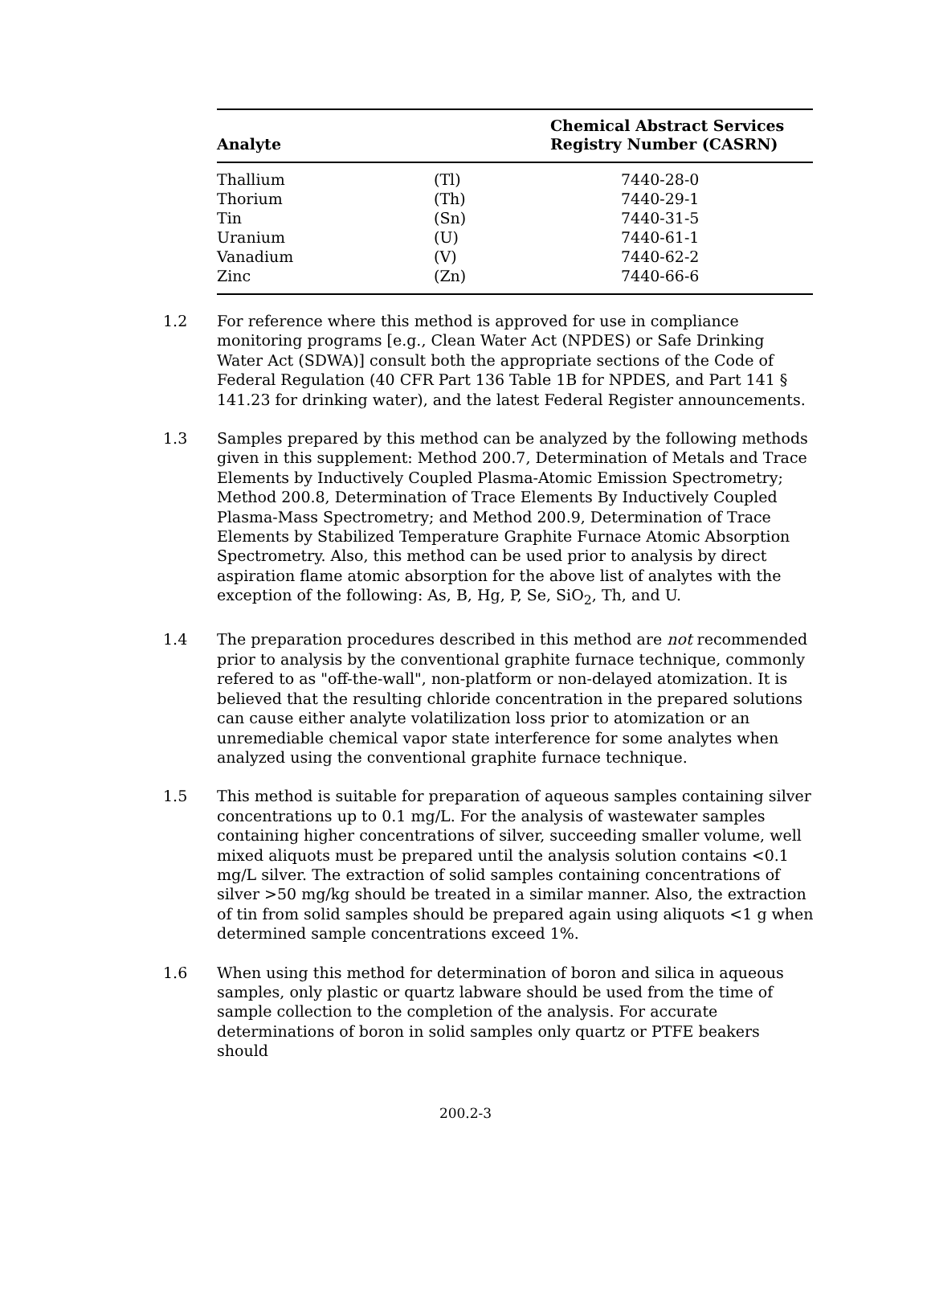| Analyte | | Chemical Abstract Services Registry Number (CASRN) |
| --- | --- | --- |
| Thallium | (Tl) | 7440-28-0 |
| Thorium | (Th) | 7440-29-1 |
| Tin | (Sn) | 7440-31-5 |
| Uranium | (U) | 7440-61-1 |
| Vanadium | (V) | 7440-62-2 |
| Zinc | (Zn) | 7440-66-6 |
1.2 For reference where this method is approved for use in compliance monitoring programs [e.g., Clean Water Act (NPDES) or Safe Drinking Water Act (SDWA)] consult both the appropriate sections of the Code of Federal Regulation (40 CFR Part 136 Table 1B for NPDES, and Part 141 § 141.23 for drinking water), and the latest Federal Register announcements.
1.3 Samples prepared by this method can be analyzed by the following methods given in this supplement: Method 200.7, Determination of Metals and Trace Elements by Inductively Coupled Plasma-Atomic Emission Spectrometry; Method 200.8, Determination of Trace Elements By Inductively Coupled Plasma-Mass Spectrometry; and Method 200.9, Determination of Trace Elements by Stabilized Temperature Graphite Furnace Atomic Absorption Spectrometry. Also, this method can be used prior to analysis by direct aspiration flame atomic absorption for the above list of analytes with the exception of the following: As, B, Hg, P, Se, SiO<sub>2</sub>, Th, and U.
1.4 The preparation procedures described in this method are not recommended prior to analysis by the conventional graphite furnace technique, commonly refered to as "off-the-wall", non-platform or non-delayed atomization. It is believed that the resulting chloride concentration in the prepared solutions can cause either analyte volatilization loss prior to atomization or an unremediable chemical vapor state interference for some analytes when analyzed using the conventional graphite furnace technique.
1.5 This method is suitable for preparation of aqueous samples containing silver concentrations up to 0.1 mg/L. For the analysis of wastewater samples containing higher concentrations of silver, succeeding smaller volume, well mixed aliquots must be prepared until the analysis solution contains <0.1 mg/L silver. The extraction of solid samples containing concentrations of silver >50 mg/kg should be treated in a similar manner. Also, the extraction of tin from solid samples should be prepared again using aliquots <1 g when determined sample concentrations exceed 1%.
1.6 When using this method for determination of boron and silica in aqueous samples, only plastic or quartz labware should be used from the time of sample collection to the completion of the analysis. For accurate determinations of boron in solid samples only quartz or PTFE beakers should
200.2-3